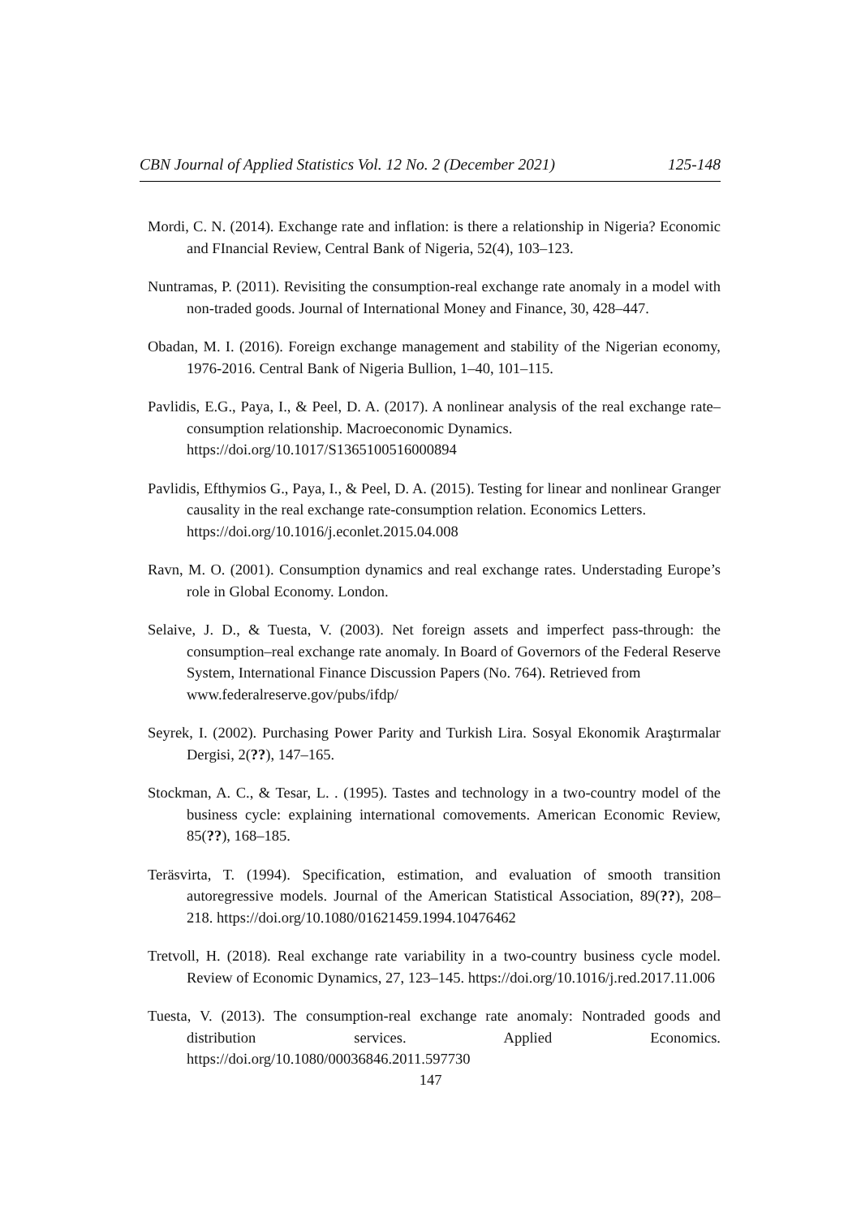CBN Journal of Applied Statistics Vol. 12 No. 2 (December 2021) 125-148
Mordi, C. N. (2014). Exchange rate and inflation: is there a relationship in Nigeria? Economic and FInancial Review, Central Bank of Nigeria, 52(4), 103–123.
Nuntramas, P. (2011). Revisiting the consumption-real exchange rate anomaly in a model with non-traded goods. Journal of International Money and Finance, 30, 428–447.
Obadan, M. I. (2016). Foreign exchange management and stability of the Nigerian economy, 1976-2016. Central Bank of Nigeria Bullion, 1–40, 101–115.
Pavlidis, E.G., Paya, I., & Peel, D. A. (2017). A nonlinear analysis of the real exchange rate–consumption relationship. Macroeconomic Dynamics.
https://doi.org/10.1017/S1365100516000894
Pavlidis, Efthymios G., Paya, I., & Peel, D. A. (2015). Testing for linear and nonlinear Granger causality in the real exchange rate-consumption relation. Economics Letters.
https://doi.org/10.1016/j.econlet.2015.04.008
Ravn, M. O. (2001). Consumption dynamics and real exchange rates. Understading Europe’s role in Global Economy. London.
Selaive, J. D., & Tuesta, V. (2003). Net foreign assets and imperfect pass-through: the consumption–real exchange rate anomaly. In Board of Governors of the Federal Reserve System, International Finance Discussion Papers (No. 764). Retrieved from
www.federalreserve.gov/pubs/ifdp/
Seyrek, I. (2002). Purchasing Power Parity and Turkish Lira. Sosyal Ekonomik Araştırmalar Dergisi, 2(??), 147–165.
Stockman, A. C., & Tesar, L. . (1995). Tastes and technology in a two-country model of the business cycle: explaining international comovements. American Economic Review, 85(??), 168–185.
Teräsvirta, T. (1994). Specification, estimation, and evaluation of smooth transition autoregressive models. Journal of the American Statistical Association, 89(??), 208–218. https://doi.org/10.1080/01621459.1994.10476462
Tretvoll, H. (2018). Real exchange rate variability in a two-country business cycle model. Review of Economic Dynamics, 27, 123–145. https://doi.org/10.1016/j.red.2017.11.006
Tuesta, V. (2013). The consumption-real exchange rate anomaly: Nontraded goods and distribution services. Applied Economics. https://doi.org/10.1080/00036846.2011.597730
147